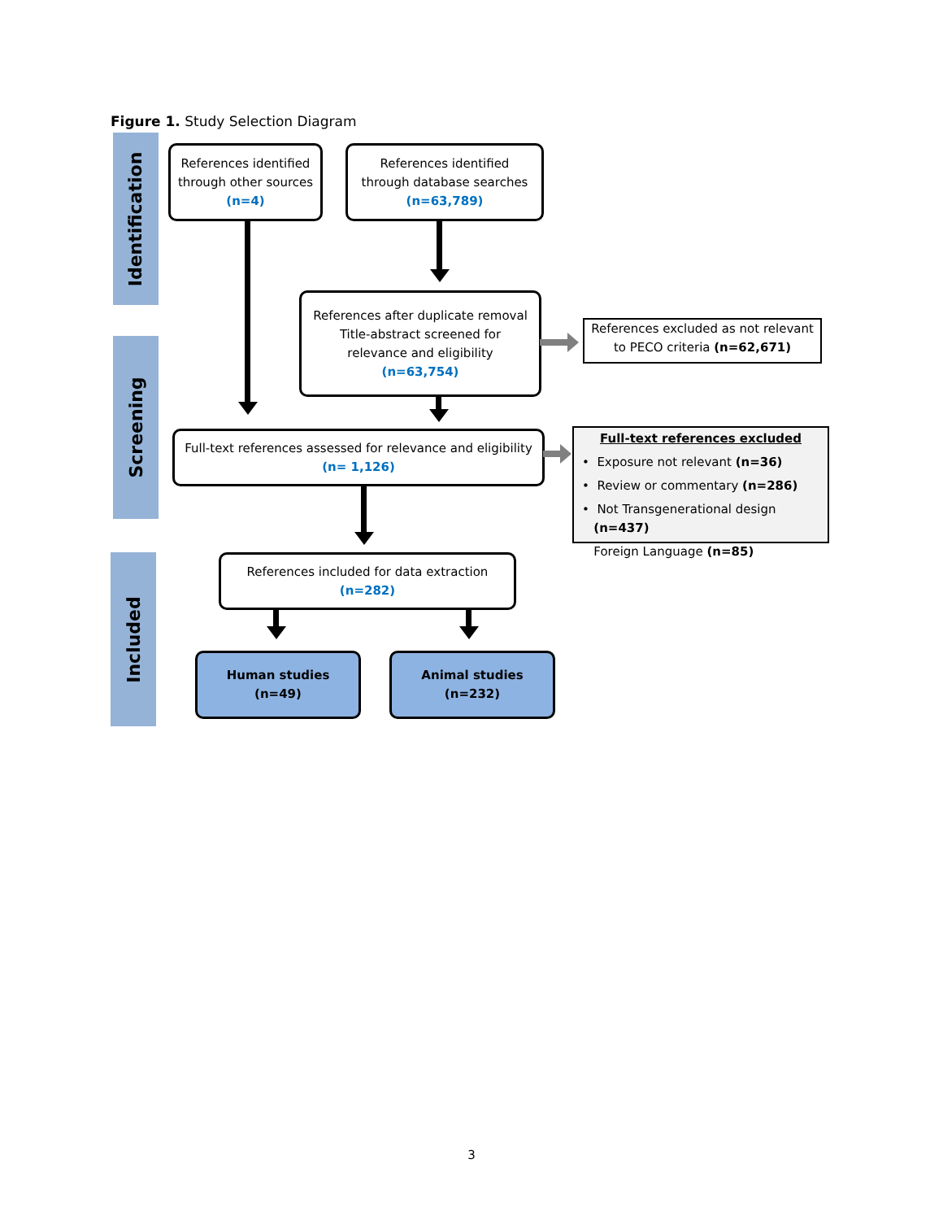Figure 1. Study Selection Diagram
Identification
Screening
Included
References identified
through other sources
(n=4)
References identified
through database searches
(n=63,789)
References after duplicate removal
Title-abstract screened for
relevance and eligibility
(n=63,754)
References excluded as not relevant
to PECO criteria (n=62,671)
Full-text references assessed for relevance and eligibility
(n= 1,126)
Full-text references excluded
• Exposure not relevant (n=36)
• Review or commentary (n=286)
• Not Transgenerational design
(n=437)
Foreign Language (n=85)
References included for data extraction
(n=282)
Human studies
(n=49)
Animal studies
(n=232)
3